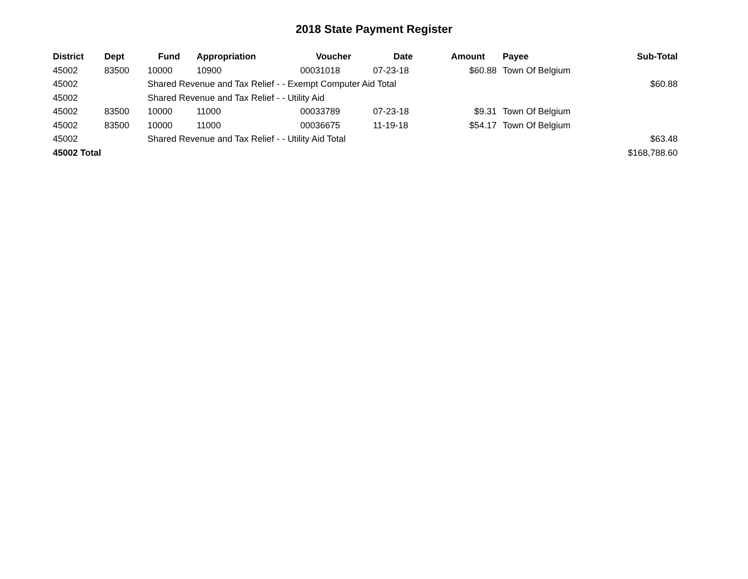2018 State Payment Register
| District | Dept | Fund | Appropriation | Voucher | Date | Amount | Payee | Sub-Total |
| --- | --- | --- | --- | --- | --- | --- | --- | --- |
| 45002 | 83500 | 10000 | 10900 | 00031018 | 07-23-18 | $60.88 | Town Of Belgium | |
| 45002 | | Shared Revenue and Tax Relief - - Exempt Computer Aid Total | | | | | | $60.88 |
| 45002 | | Shared Revenue and Tax Relief - - Utility Aid | | | | | | |
| 45002 | 83500 | 10000 | 11000 | 00033789 | 07-23-18 | $9.31 | Town Of Belgium | |
| 45002 | 83500 | 10000 | 11000 | 00036675 | 11-19-18 | $54.17 | Town Of Belgium | |
| 45002 | | Shared Revenue and Tax Relief - - Utility Aid Total | | | | | | $63.48 |
| 45002 Total | | | | | | | | $168,788.60 |